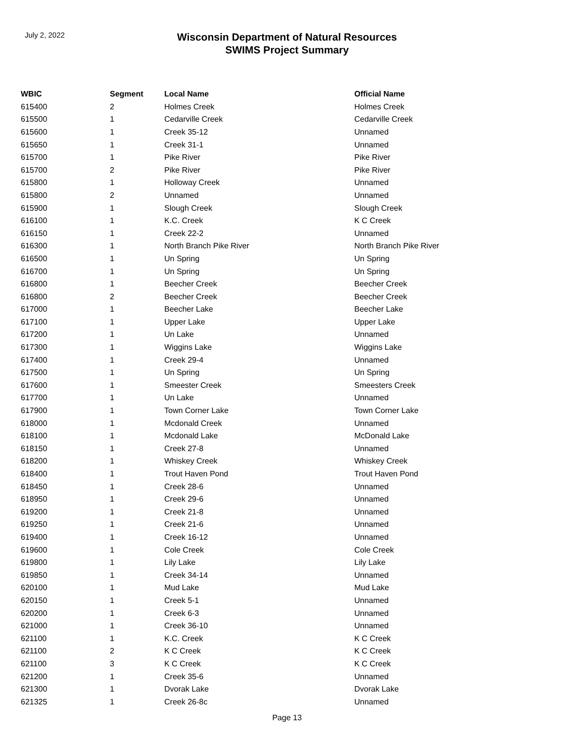July 2, 2022
Wisconsin Department of Natural Resources
SWIMS Project Summary
| WBIC | Segment | Local Name | Official Name |
| --- | --- | --- | --- |
| 615400 | 2 | Holmes Creek | Holmes Creek |
| 615500 | 1 | Cedarville Creek | Cedarville Creek |
| 615600 | 1 | Creek 35-12 | Unnamed |
| 615650 | 1 | Creek 31-1 | Unnamed |
| 615700 | 1 | Pike River | Pike River |
| 615700 | 2 | Pike River | Pike River |
| 615800 | 1 | Holloway Creek | Unnamed |
| 615800 | 2 | Unnamed | Unnamed |
| 615900 | 1 | Slough Creek | Slough Creek |
| 616100 | 1 | K.C. Creek | K C Creek |
| 616150 | 1 | Creek 22-2 | Unnamed |
| 616300 | 1 | North Branch Pike River | North Branch Pike River |
| 616500 | 1 | Un Spring | Un Spring |
| 616700 | 1 | Un Spring | Un Spring |
| 616800 | 1 | Beecher Creek | Beecher Creek |
| 616800 | 2 | Beecher Creek | Beecher Creek |
| 617000 | 1 | Beecher Lake | Beecher Lake |
| 617100 | 1 | Upper Lake | Upper Lake |
| 617200 | 1 | Un Lake | Unnamed |
| 617300 | 1 | Wiggins Lake | Wiggins Lake |
| 617400 | 1 | Creek 29-4 | Unnamed |
| 617500 | 1 | Un Spring | Un Spring |
| 617600 | 1 | Smeester Creek | Smeesters Creek |
| 617700 | 1 | Un Lake | Unnamed |
| 617900 | 1 | Town Corner Lake | Town Corner Lake |
| 618000 | 1 | Mcdonald Creek | Unnamed |
| 618100 | 1 | Mcdonald Lake | McDonald Lake |
| 618150 | 1 | Creek 27-8 | Unnamed |
| 618200 | 1 | Whiskey Creek | Whiskey Creek |
| 618400 | 1 | Trout Haven Pond | Trout Haven Pond |
| 618450 | 1 | Creek 28-6 | Unnamed |
| 618950 | 1 | Creek 29-6 | Unnamed |
| 619200 | 1 | Creek 21-8 | Unnamed |
| 619250 | 1 | Creek 21-6 | Unnamed |
| 619400 | 1 | Creek 16-12 | Unnamed |
| 619600 | 1 | Cole Creek | Cole Creek |
| 619800 | 1 | Lily Lake | Lily Lake |
| 619850 | 1 | Creek 34-14 | Unnamed |
| 620100 | 1 | Mud Lake | Mud Lake |
| 620150 | 1 | Creek 5-1 | Unnamed |
| 620200 | 1 | Creek 6-3 | Unnamed |
| 621000 | 1 | Creek 36-10 | Unnamed |
| 621100 | 1 | K.C. Creek | K C Creek |
| 621100 | 2 | K C Creek | K C Creek |
| 621100 | 3 | K C Creek | K C Creek |
| 621200 | 1 | Creek 35-6 | Unnamed |
| 621300 | 1 | Dvorak Lake | Dvorak Lake |
| 621325 | 1 | Creek 26-8c | Unnamed |
Page 13